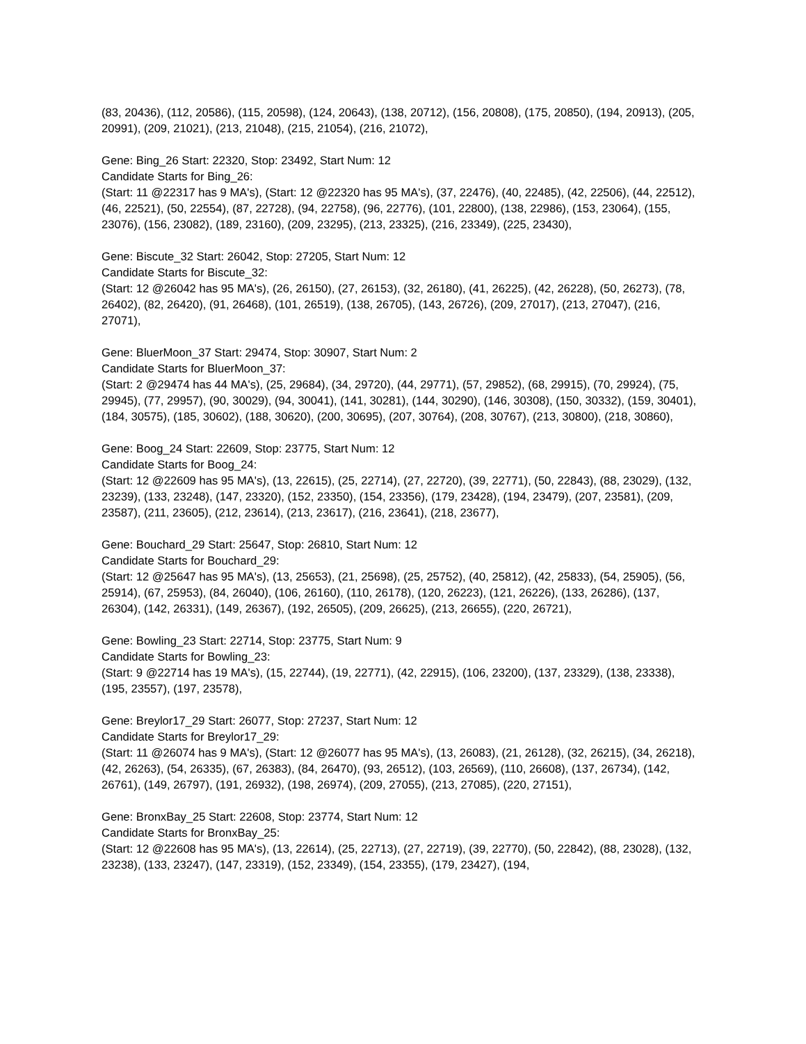(83, 20436), (112, 20586), (115, 20598), (124, 20643), (138, 20712), (156, 20808), (175, 20850), (194, 20913), (205, 20991), (209, 21021), (213, 21048), (215, 21054), (216, 21072),
Gene: Bing_26 Start: 22320, Stop: 23492, Start Num: 12
Candidate Starts for Bing_26:
(Start: 11 @22317 has 9 MA's), (Start: 12 @22320 has 95 MA's), (37, 22476), (40, 22485), (42, 22506), (44, 22512), (46, 22521), (50, 22554), (87, 22728), (94, 22758), (96, 22776), (101, 22800), (138, 22986), (153, 23064), (155, 23076), (156, 23082), (189, 23160), (209, 23295), (213, 23325), (216, 23349), (225, 23430),
Gene: Biscute_32 Start: 26042, Stop: 27205, Start Num: 12
Candidate Starts for Biscute_32:
(Start: 12 @26042 has 95 MA's), (26, 26150), (27, 26153), (32, 26180), (41, 26225), (42, 26228), (50, 26273), (78, 26402), (82, 26420), (91, 26468), (101, 26519), (138, 26705), (143, 26726), (209, 27017), (213, 27047), (216, 27071),
Gene: BluerMoon_37 Start: 29474, Stop: 30907, Start Num: 2
Candidate Starts for BluerMoon_37:
(Start: 2 @29474 has 44 MA's), (25, 29684), (34, 29720), (44, 29771), (57, 29852), (68, 29915), (70, 29924), (75, 29945), (77, 29957), (90, 30029), (94, 30041), (141, 30281), (144, 30290), (146, 30308), (150, 30332), (159, 30401), (184, 30575), (185, 30602), (188, 30620), (200, 30695), (207, 30764), (208, 30767), (213, 30800), (218, 30860),
Gene: Boog_24 Start: 22609, Stop: 23775, Start Num: 12
Candidate Starts for Boog_24:
(Start: 12 @22609 has 95 MA's), (13, 22615), (25, 22714), (27, 22720), (39, 22771), (50, 22843), (88, 23029), (132, 23239), (133, 23248), (147, 23320), (152, 23350), (154, 23356), (179, 23428), (194, 23479), (207, 23581), (209, 23587), (211, 23605), (212, 23614), (213, 23617), (216, 23641), (218, 23677),
Gene: Bouchard_29 Start: 25647, Stop: 26810, Start Num: 12
Candidate Starts for Bouchard_29:
(Start: 12 @25647 has 95 MA's), (13, 25653), (21, 25698), (25, 25752), (40, 25812), (42, 25833), (54, 25905), (56, 25914), (67, 25953), (84, 26040), (106, 26160), (110, 26178), (120, 26223), (121, 26226), (133, 26286), (137, 26304), (142, 26331), (149, 26367), (192, 26505), (209, 26625), (213, 26655), (220, 26721),
Gene: Bowling_23 Start: 22714, Stop: 23775, Start Num: 9
Candidate Starts for Bowling_23:
(Start: 9 @22714 has 19 MA's), (15, 22744), (19, 22771), (42, 22915), (106, 23200), (137, 23329), (138, 23338), (195, 23557), (197, 23578),
Gene: Breylor17_29 Start: 26077, Stop: 27237, Start Num: 12
Candidate Starts for Breylor17_29:
(Start: 11 @26074 has 9 MA's), (Start: 12 @26077 has 95 MA's), (13, 26083), (21, 26128), (32, 26215), (34, 26218), (42, 26263), (54, 26335), (67, 26383), (84, 26470), (93, 26512), (103, 26569), (110, 26608), (137, 26734), (142, 26761), (149, 26797), (191, 26932), (198, 26974), (209, 27055), (213, 27085), (220, 27151),
Gene: BronxBay_25 Start: 22608, Stop: 23774, Start Num: 12
Candidate Starts for BronxBay_25:
(Start: 12 @22608 has 95 MA's), (13, 22614), (25, 22713), (27, 22719), (39, 22770), (50, 22842), (88, 23028), (132, 23238), (133, 23247), (147, 23319), (152, 23349), (154, 23355), (179, 23427), (194,